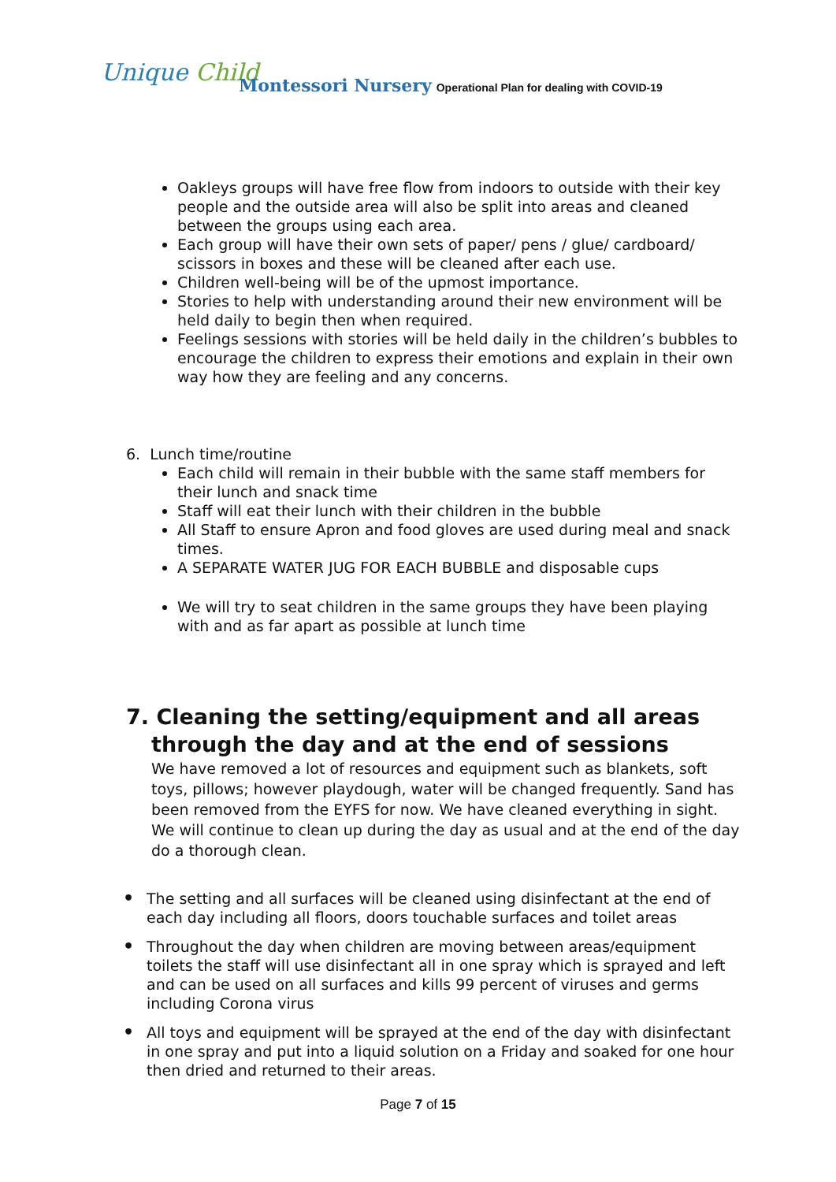Unique Child
Montessori Nursery Operational Plan for dealing with COVID-19
Oakleys groups will have free flow from indoors to outside with their key people and the outside area will also be split into areas and cleaned between the groups using each area.
Each group will have their own sets of paper/ pens / glue/ cardboard/ scissors in boxes and these will be cleaned after each use.
Children well-being will be of the upmost importance.
Stories to help with understanding around their new environment will be held daily to begin then when required.
Feelings sessions with stories will be held daily in the children’s bubbles to encourage the children to express their emotions and explain in their own way how they are feeling and any concerns.
6. Lunch time/routine
Each child will remain in their bubble with the same staff members for their lunch and snack time
Staff will eat their lunch with their children in the bubble
All Staff to ensure Apron and food gloves are used during meal and snack times.
A SEPARATE WATER JUG FOR EACH BUBBLE and disposable cups
We will try to seat children in the same groups they have been playing with and as far apart as possible at lunch time
7. Cleaning the setting/equipment and all areas through the day and at the end of sessions
We have removed a lot of resources and equipment such as blankets, soft toys, pillows; however playdough, water will be changed frequently. Sand has been removed from the EYFS for now. We have cleaned everything in sight. We will continue to clean up during the day as usual and at the end of the day do a thorough clean.
• The setting and all surfaces will be cleaned using disinfectant at the end of each day including all floors, doors touchable surfaces and toilet areas
• Throughout the day when children are moving between areas/equipment toilets the staff will use disinfectant all in one spray which is sprayed and left and can be used on all surfaces and kills 99 percent of viruses and germs including Corona virus
• All toys and equipment will be sprayed at the end of the day with disinfectant in one spray and put into a liquid solution on a Friday and soaked for one hour then dried and returned to their areas.
Page 7 of 15